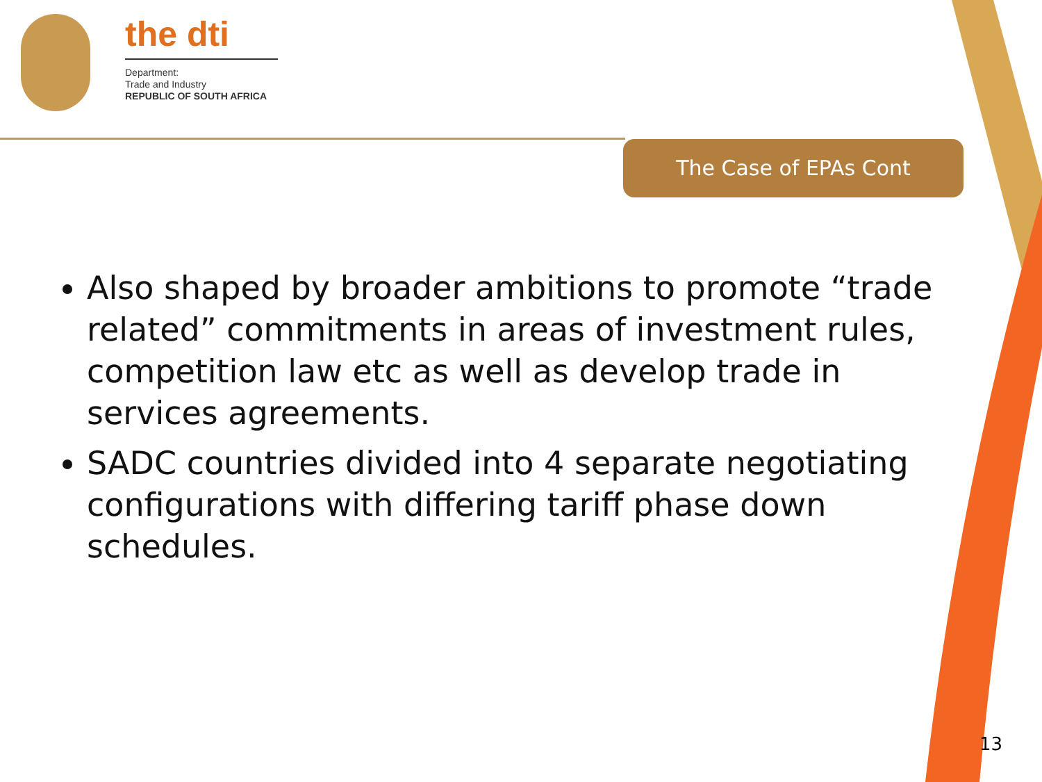the dti
Department:
Trade and Industry
REPUBLIC OF SOUTH AFRICA
The Case of EPAs Cont
Also shaped by broader ambitions to promote “trade related” commitments in areas of investment rules, competition law etc as well as develop trade in services agreements.
SADC countries divided into 4 separate negotiating configurations with differing tariff phase down schedules.
13